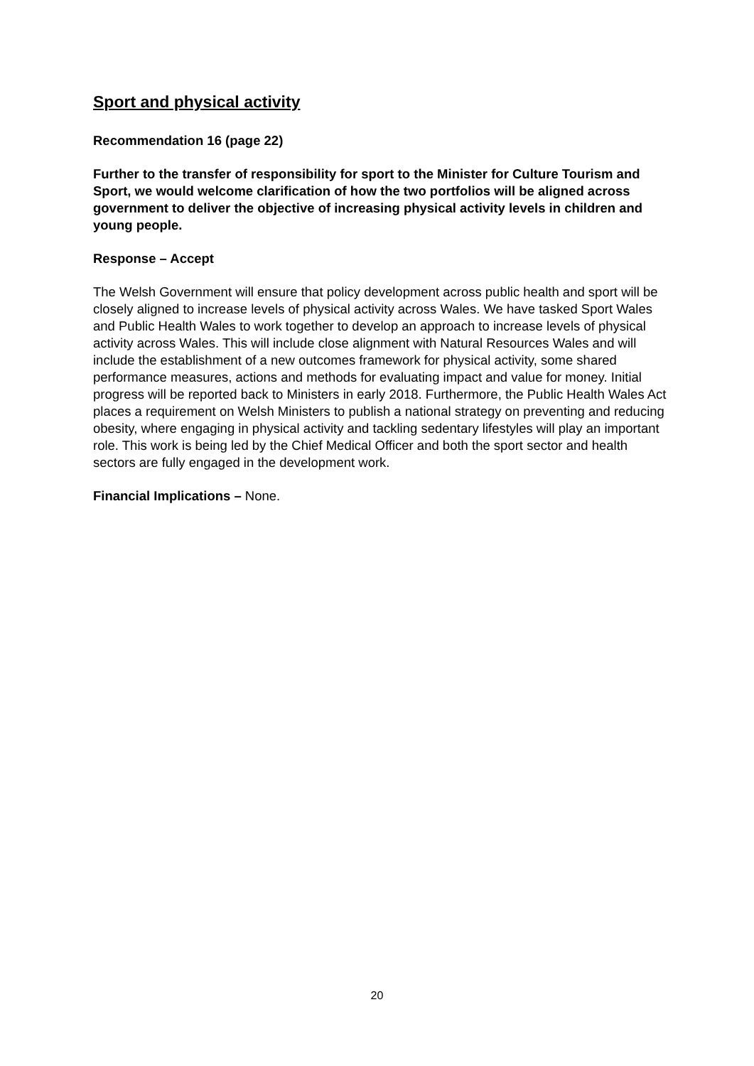Sport and physical activity
Recommendation 16 (page 22)
Further to the transfer of responsibility for sport to the Minister for Culture Tourism and Sport, we would welcome clarification of how the two portfolios will be aligned across government to deliver the objective of increasing physical activity levels in children and young people.
Response – Accept
The Welsh Government will ensure that policy development across public health and sport will be closely aligned to increase levels of physical activity across Wales. We have tasked Sport Wales and Public Health Wales to work together to develop an approach to increase levels of physical activity across Wales. This will include close alignment with Natural Resources Wales and will include the establishment of a new outcomes framework for physical activity, some shared performance measures, actions and methods for evaluating impact and value for money. Initial progress will be reported back to Ministers in early 2018. Furthermore, the Public Health Wales Act places a requirement on Welsh Ministers to publish a national strategy on preventing and reducing obesity, where engaging in physical activity and tackling sedentary lifestyles will play an important role. This work is being led by the Chief Medical Officer and both the sport sector and health sectors are fully engaged in the development work.
Financial Implications – None.
20